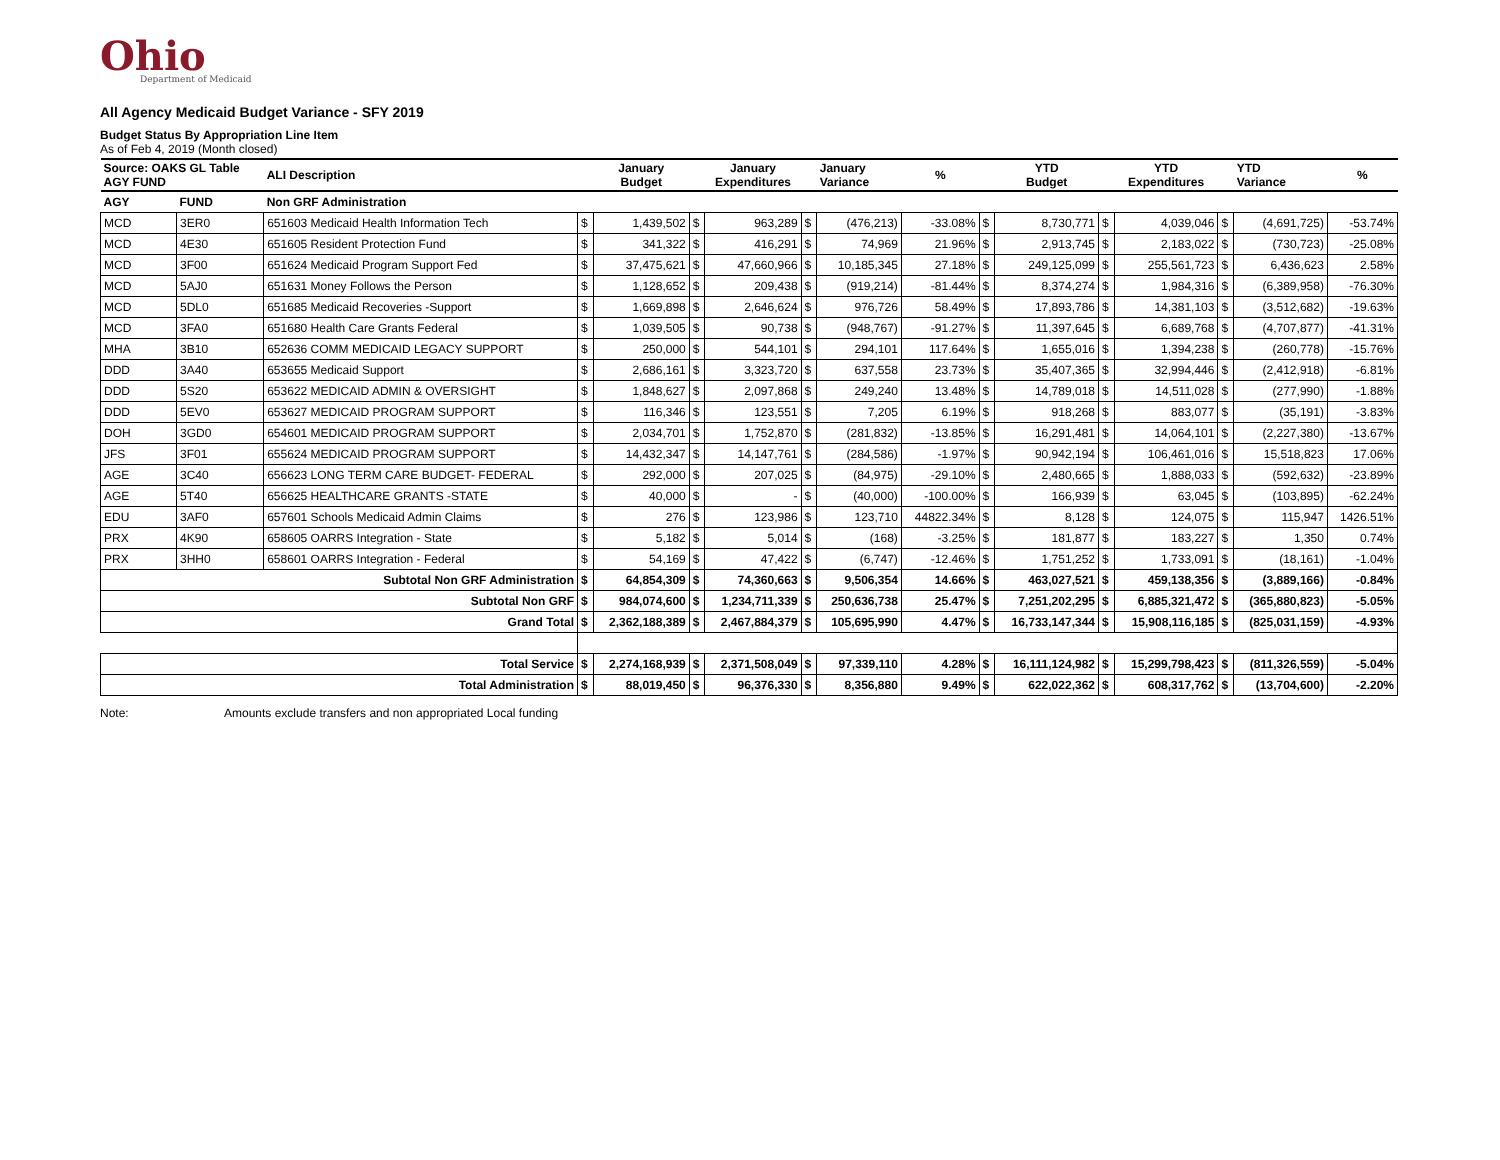Ohio
Department of Medicaid
All Agency Medicaid Budget Variance - SFY 2019
Budget Status By Appropriation Line Item
As of Feb 4, 2019 (Month closed)
| Source: OAKS GL Table AGY FUND | | ALI Description | | January Budget | | January Expenditures | | January Variance | % | | YTD Budget | | YTD Expenditures | | YTD Variance | % |
| --- | --- | --- | --- | --- | --- | --- | --- | --- | --- | --- | --- | --- | --- | --- | --- | --- |
| AGY | FUND | Non GRF Administration | | | | | | | | | | | | | | |
| MCD | 3ER0 | 651603 Medicaid Health Information Tech | $ | 1,439,502 | $ | 963,289 | $ | (476,213) | -33.08% | $ | 8,730,771 | $ | 4,039,046 | $ | (4,691,725) | -53.74% |
| MCD | 4E30 | 651605 Resident Protection Fund | $ | 341,322 | $ | 416,291 | $ | 74,969 | 21.96% | $ | 2,913,745 | $ | 2,183,022 | $ | (730,723) | -25.08% |
| MCD | 3F00 | 651624 Medicaid Program Support Fed | $ | 37,475,621 | $ | 47,660,966 | $ | 10,185,345 | 27.18% | $ | 249,125,099 | $ | 255,561,723 | $ | 6,436,623 | 2.58% |
| MCD | 5AJ0 | 651631 Money Follows the Person | $ | 1,128,652 | $ | 209,438 | $ | (919,214) | -81.44% | $ | 8,374,274 | $ | 1,984,316 | $ | (6,389,958) | -76.30% |
| MCD | 5DL0 | 651685 Medicaid Recoveries -Support | $ | 1,669,898 | $ | 2,646,624 | $ | 976,726 | 58.49% | $ | 17,893,786 | $ | 14,381,103 | $ | (3,512,682) | -19.63% |
| MCD | 3FA0 | 651680 Health Care Grants Federal | $ | 1,039,505 | $ | 90,738 | $ | (948,767) | -91.27% | $ | 11,397,645 | $ | 6,689,768 | $ | (4,707,877) | -41.31% |
| MHA | 3B10 | 652636 COMM MEDICAID LEGACY SUPPORT | $ | 250,000 | $ | 544,101 | $ | 294,101 | 117.64% | $ | 1,655,016 | $ | 1,394,238 | $ | (260,778) | -15.76% |
| DDD | 3A40 | 653655 Medicaid Support | $ | 2,686,161 | $ | 3,323,720 | $ | 637,558 | 23.73% | $ | 35,407,365 | $ | 32,994,446 | $ | (2,412,918) | -6.81% |
| DDD | 5S20 | 653622 MEDICAID ADMIN & OVERSIGHT | $ | 1,848,627 | $ | 2,097,868 | $ | 249,240 | 13.48% | $ | 14,789,018 | $ | 14,511,028 | $ | (277,990) | -1.88% |
| DDD | 5EV0 | 653627 MEDICAID PROGRAM SUPPORT | $ | 116,346 | $ | 123,551 | $ | 7,205 | 6.19% | $ | 918,268 | $ | 883,077 | $ | (35,191) | -3.83% |
| DOH | 3GD0 | 654601 MEDICAID PROGRAM SUPPORT | $ | 2,034,701 | $ | 1,752,870 | $ | (281,832) | -13.85% | $ | 16,291,481 | $ | 14,064,101 | $ | (2,227,380) | -13.67% |
| JFS | 3F01 | 655624 MEDICAID PROGRAM SUPPORT | $ | 14,432,347 | $ | 14,147,761 | $ | (284,586) | -1.97% | $ | 90,942,194 | $ | 106,461,016 | $ | 15,518,823 | 17.06% |
| AGE | 3C40 | 656623 LONG TERM CARE BUDGET- FEDERAL | $ | 292,000 | $ | 207,025 | $ | (84,975) | -29.10% | $ | 2,480,665 | $ | 1,888,033 | $ | (592,632) | -23.89% |
| AGE | 5T40 | 656625 HEALTHCARE GRANTS -STATE | $ | 40,000 | $ | - | $ | (40,000) | -100.00% | $ | 166,939 | $ | 63,045 | $ | (103,895) | -62.24% |
| EDU | 3AF0 | 657601 Schools Medicaid Admin Claims | $ | 276 | $ | 123,986 | $ | 123,710 | 44822.34% | $ | 8,128 | $ | 124,075 | $ | 115,947 | 1426.51% |
| PRX | 4K90 | 658605 OARRS Integration - State | $ | 5,182 | $ | 5,014 | $ | (168) | -3.25% | $ | 181,877 | $ | 183,227 | $ | 1,350 | 0.74% |
| PRX | 3HH0 | 658601 OARRS Integration - Federal | $ | 54,169 | $ | 47,422 | $ | (6,747) | -12.46% | $ | 1,751,252 | $ | 1,733,091 | $ | (18,161) | -1.04% |
| Subtotal Non GRF Administration | | | $ | 64,854,309 | $ | 74,360,663 | $ | 9,506,354 | 14.66% | $ | 463,027,521 | $ | 459,138,356 | $ | (3,889,166) | -0.84% |
| Subtotal Non GRF | | | $ | 984,074,600 | $ | 1,234,711,339 | $ | 250,636,738 | 25.47% | $ | 7,251,202,295 | $ | 6,885,321,472 | $ | (365,880,823) | -5.05% |
| Grand Total | | | $ | 2,362,188,389 | $ | 2,467,884,379 | $ | 105,695,990 | 4.47% | $ | 16,733,147,344 | $ | 15,908,116,185 | $ | (825,031,159) | -4.93% |
| Total Service | | | $ | 2,274,168,939 | $ | 2,371,508,049 | $ | 97,339,110 | 4.28% | $ | 16,111,124,982 | $ | 15,299,798,423 | $ | (811,326,559) | -5.04% |
| Total Administration | | | $ | 88,019,450 | $ | 96,376,330 | $ | 8,356,880 | 9.49% | $ | 622,022,362 | $ | 608,317,762 | $ | (13,704,600) | -2.20% |
Note: Amounts exclude transfers and non appropriated Local funding